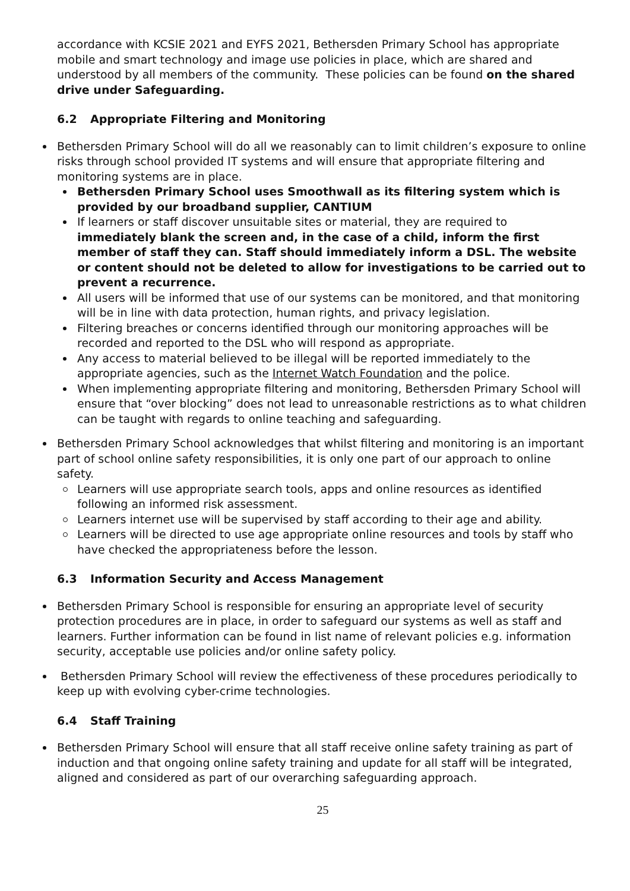accordance with KCSIE 2021 and EYFS 2021, Bethersden Primary School has appropriate mobile and smart technology and image use policies in place, which are shared and understood by all members of the community. These policies can be found on the shared drive under Safeguarding.
6.2 Appropriate Filtering and Monitoring
Bethersden Primary School will do all we reasonably can to limit children’s exposure to online risks through school provided IT systems and will ensure that appropriate filtering and monitoring systems are in place.
Bethersden Primary School uses Smoothwall as its filtering system which is provided by our broadband supplier, CANTIUM
If learners or staff discover unsuitable sites or material, they are required to immediately blank the screen and, in the case of a child, inform the first member of staff they can. Staff should immediately inform a DSL. The website or content should not be deleted to allow for investigations to be carried out to prevent a recurrence.
All users will be informed that use of our systems can be monitored, and that monitoring will be in line with data protection, human rights, and privacy legislation.
Filtering breaches or concerns identified through our monitoring approaches will be recorded and reported to the DSL who will respond as appropriate.
Any access to material believed to be illegal will be reported immediately to the appropriate agencies, such as the Internet Watch Foundation and the police.
When implementing appropriate filtering and monitoring, Bethersden Primary School will ensure that “over blocking” does not lead to unreasonable restrictions as to what children can be taught with regards to online teaching and safeguarding.
Bethersden Primary School acknowledges that whilst filtering and monitoring is an important part of school online safety responsibilities, it is only one part of our approach to online safety.
Learners will use appropriate search tools, apps and online resources as identified following an informed risk assessment.
Learners internet use will be supervised by staff according to their age and ability.
Learners will be directed to use age appropriate online resources and tools by staff who have checked the appropriateness before the lesson.
6.3 Information Security and Access Management
Bethersden Primary School is responsible for ensuring an appropriate level of security protection procedures are in place, in order to safeguard our systems as well as staff and learners. Further information can be found in list name of relevant policies e.g. information security, acceptable use policies and/or online safety policy.
Bethersden Primary School will review the effectiveness of these procedures periodically to keep up with evolving cyber-crime technologies.
6.4 Staff Training
Bethersden Primary School will ensure that all staff receive online safety training as part of induction and that ongoing online safety training and update for all staff will be integrated, aligned and considered as part of our overarching safeguarding approach.
25